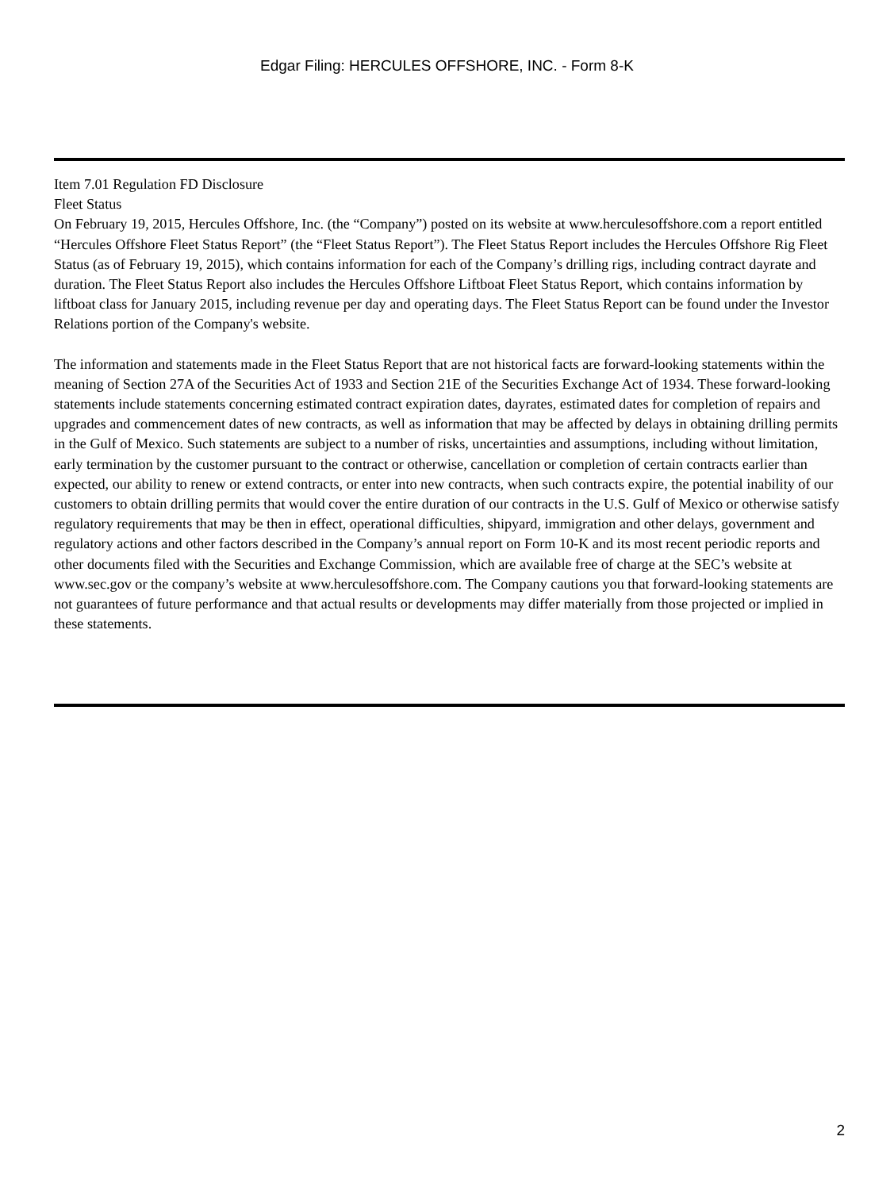Edgar Filing: HERCULES OFFSHORE, INC. - Form 8-K
Item 7.01 Regulation FD Disclosure
Fleet Status
On February 19, 2015, Hercules Offshore, Inc. (the “Company”) posted on its website at www.herculesoffshore.com a report entitled “Hercules Offshore Fleet Status Report” (the “Fleet Status Report”). The Fleet Status Report includes the Hercules Offshore Rig Fleet Status (as of February 19, 2015), which contains information for each of the Company’s drilling rigs, including contract dayrate and duration. The Fleet Status Report also includes the Hercules Offshore Liftboat Fleet Status Report, which contains information by liftboat class for January 2015, including revenue per day and operating days. The Fleet Status Report can be found under the Investor Relations portion of the Company's website.
The information and statements made in the Fleet Status Report that are not historical facts are forward-looking statements within the meaning of Section 27A of the Securities Act of 1933 and Section 21E of the Securities Exchange Act of 1934. These forward-looking statements include statements concerning estimated contract expiration dates, dayrates, estimated dates for completion of repairs and upgrades and commencement dates of new contracts, as well as information that may be affected by delays in obtaining drilling permits in the Gulf of Mexico. Such statements are subject to a number of risks, uncertainties and assumptions, including without limitation, early termination by the customer pursuant to the contract or otherwise, cancellation or completion of certain contracts earlier than expected, our ability to renew or extend contracts, or enter into new contracts, when such contracts expire, the potential inability of our customers to obtain drilling permits that would cover the entire duration of our contracts in the U.S. Gulf of Mexico or otherwise satisfy regulatory requirements that may be then in effect, operational difficulties, shipyard, immigration and other delays, government and regulatory actions and other factors described in the Company’s annual report on Form 10-K and its most recent periodic reports and other documents filed with the Securities and Exchange Commission, which are available free of charge at the SEC’s website at www.sec.gov or the company’s website at www.herculesoffshore.com. The Company cautions you that forward-looking statements are not guarantees of future performance and that actual results or developments may differ materially from those projected or implied in these statements.
2